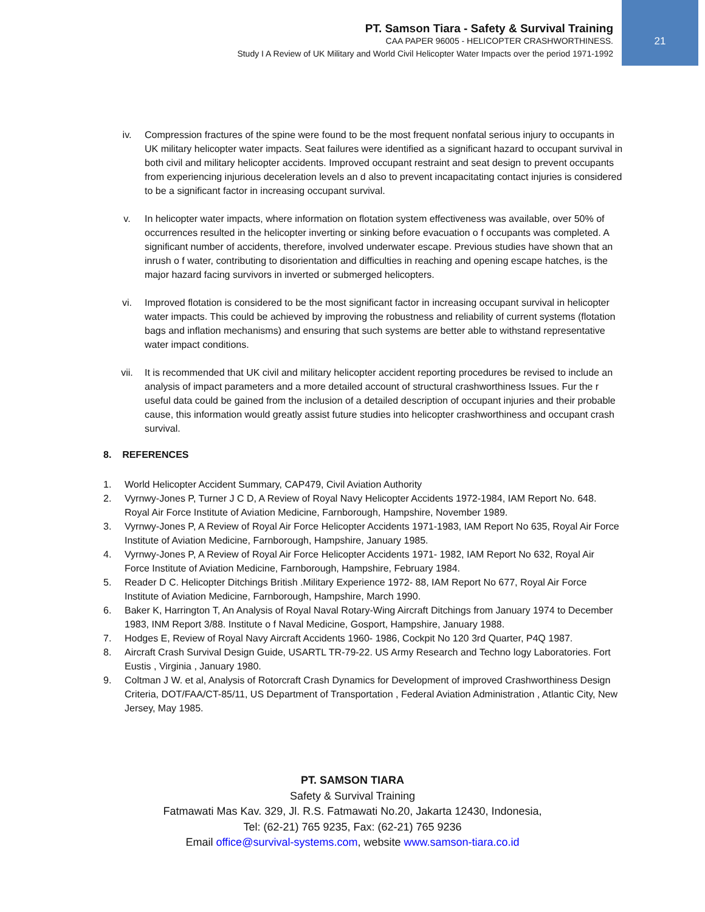PT. Samson Tiara - Safety & Survival Training
CAA PAPER 96005 - HELICOPTER CRASHWORTHINESS.
Study I A Review of UK Military and World Civil Helicopter Water Impacts over the period 1971-1992
21
iv. Compression fractures of the spine were found to be the most frequent nonfatal serious injury to occupants in UK military helicopter water impacts. Seat failures were identified as a significant hazard to occupant survival in both civil and military helicopter accidents. Improved occupant restraint and seat design to prevent occupants from experiencing injurious deceleration levels an d also to prevent incapacitating contact injuries is considered to be a significant factor in increasing occupant survival.
v. In helicopter water impacts, where information on flotation system effectiveness was available, over 50% of occurrences resulted in the helicopter inverting or sinking before evacuation o f occupants was completed. A significant number of accidents, therefore, involved underwater escape. Previous studies have shown that an inrush o f water, contributing to disorientation and difficulties in reaching and opening escape hatches, is the major hazard facing survivors in inverted or submerged helicopters.
vi. Improved flotation is considered to be the most significant factor in increasing occupant survival in helicopter water impacts. This could be achieved by improving the robustness and reliability of current systems (flotation bags and inflation mechanisms) and ensuring that such systems are better able to withstand representative water impact conditions.
vii. It is recommended that UK civil and military helicopter accident reporting procedures be revised to include an analysis of impact parameters and a more detailed account of structural crashworthiness Issues. Fur the r useful data could be gained from the inclusion of a detailed description of occupant injuries and their probable cause, this information would greatly assist future studies into helicopter crashworthiness and occupant crash survival.
8. REFERENCES
1. World Helicopter Accident Summary, CAP479, Civil Aviation Authority
2. Vyrnwy-Jones P, Turner J C D, A Review of Royal Navy Helicopter Accidents 1972-1984, IAM Report No. 648. Royal Air Force Institute of Aviation Medicine, Farnborough, Hampshire, November 1989.
3. Vyrnwy-Jones P, A Review of Royal Air Force Helicopter Accidents 1971-1983, IAM Report No 635, Royal Air Force Institute of Aviation Medicine, Farnborough, Hampshire, January 1985.
4. Vyrnwy-Jones P, A Review of Royal Air Force Helicopter Accidents 1971- 1982, IAM Report No 632, Royal Air Force Institute of Aviation Medicine, Farnborough, Hampshire, February 1984.
5. Reader D C. Helicopter Ditchings British .Military Experience 1972- 88, IAM Report No 677, Royal Air Force Institute of Aviation Medicine, Farnborough, Hampshire, March 1990.
6. Baker K, Harrington T, An Analysis of Royal Naval Rotary-Wing Aircraft Ditchings from January 1974 to December 1983, INM Report 3/88. Institute o f Naval Medicine, Gosport, Hampshire, January 1988.
7. Hodges E, Review of Royal Navy Aircraft Accidents 1960- 1986, Cockpit No 120 3rd Quarter, P4Q 1987.
8. Aircraft Crash Survival Design Guide, USARTL TR-79-22. US Army Research and Techno logy Laboratories. Fort Eustis , Virginia , January 1980.
9. Coltman J W. et al, Analysis of Rotorcraft Crash Dynamics for Development of improved Crashworthiness Design Criteria, DOT/FAA/CT-85/11, US Department of Transportation , Federal Aviation Administration , Atlantic City, New Jersey, May 1985.
PT. SAMSON TIARA
Safety & Survival Training
Fatmawati Mas Kav. 329, Jl. R.S. Fatmawati No.20, Jakarta 12430, Indonesia,
Tel: (62-21) 765 9235, Fax: (62-21) 765 9236
Email office@survival-systems.com, website www.samson-tiara.co.id